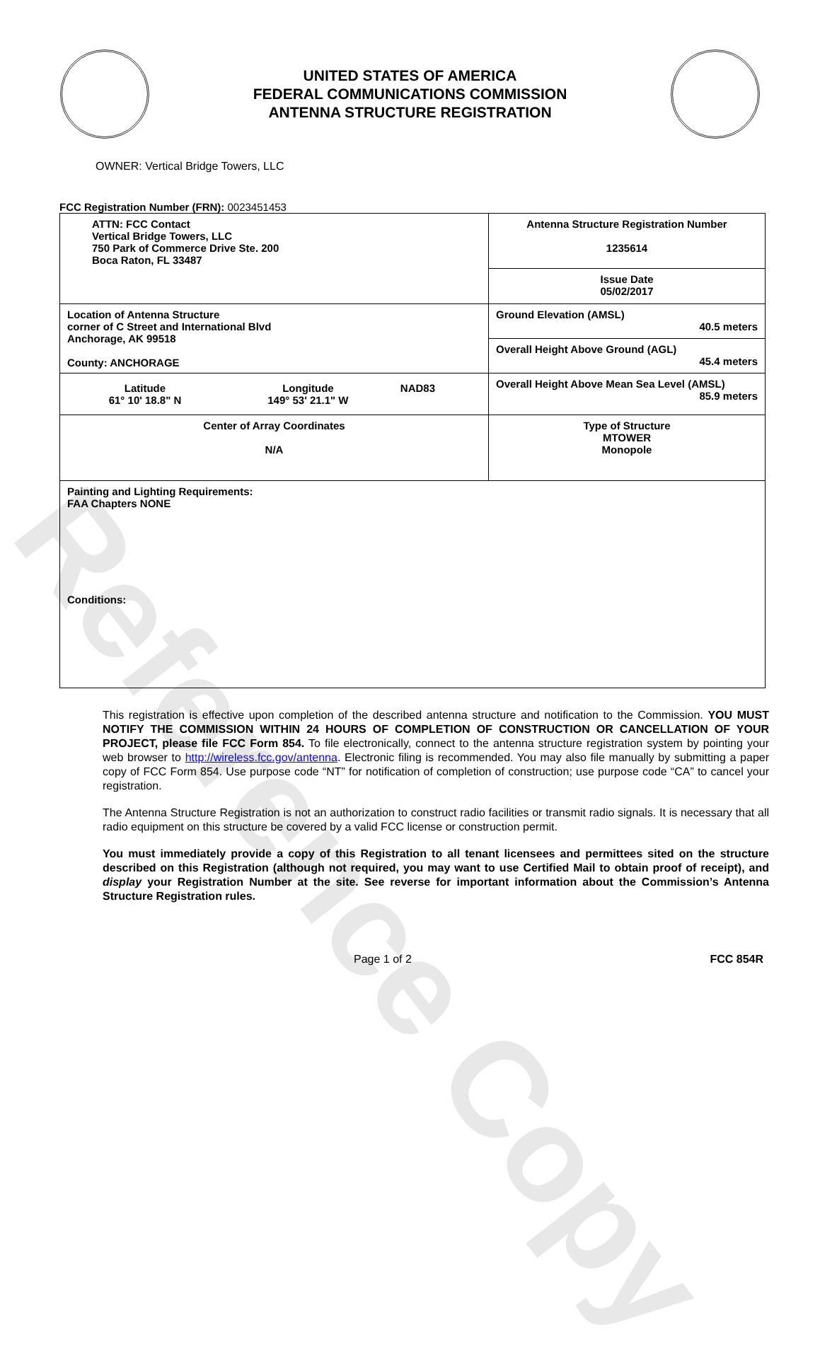Reference Copy
UNITED STATES OF AMERICA
FEDERAL COMMUNICATIONS COMMISSION
ANTENNA STRUCTURE REGISTRATION
OWNER: Vertical Bridge Towers, LLC
FCC Registration Number (FRN): 0023451453
| ATTN: FCC Contact Vertical Bridge Towers, LLC 750 Park of Commerce Drive Ste. 200 Boca Raton, FL 33487 | Antenna Structure Registration Number 1235614 |
| | Issue Date 05/02/2017 |
| Location of Antenna Structure corner of C Street and International Blvd Anchorage, AK 99518 County: ANCHORAGE | Ground Elevation (AMSL) 40.5 meters |
| | Overall Height Above Ground (AGL) 45.4 meters |
| / Latitude 61° 10' 18.8" N / Longitude 149° 53' 21.1" W / NAD83 / | Overall Height Above Mean Sea Level (AMSL) 85.9 meters |
| Center of Array Coordinates N/A | Type of Structure MTOWER Monopole |
| Painting and Lighting Requirements: FAA Chapters NONE Conditions: | |
This registration is effective upon completion of the described antenna structure and notification to the Commission. YOU MUST NOTIFY THE COMMISSION WITHIN 24 HOURS OF COMPLETION OF CONSTRUCTION OR CANCELLATION OF YOUR PROJECT, please file FCC Form 854. To file electronically, connect to the antenna structure registration system by pointing your web browser to http://wireless.fcc.gov/antenna. Electronic filing is recommended. You may also file manually by submitting a paper copy of FCC Form 854. Use purpose code “NT” for notification of completion of construction; use purpose code “CA” to cancel your registration.
The Antenna Structure Registration is not an authorization to construct radio facilities or transmit radio signals. It is necessary that all radio equipment on this structure be covered by a valid FCC license or construction permit.
You must immediately provide a copy of this Registration to all tenant licensees and permittees sited on the structure described on this Registration (although not required, you may want to use Certified Mail to obtain proof of receipt), and display your Registration Number at the site. See reverse for important information about the Commission’s Antenna Structure Registration rules.
Page 1 of 2 FCC 854R